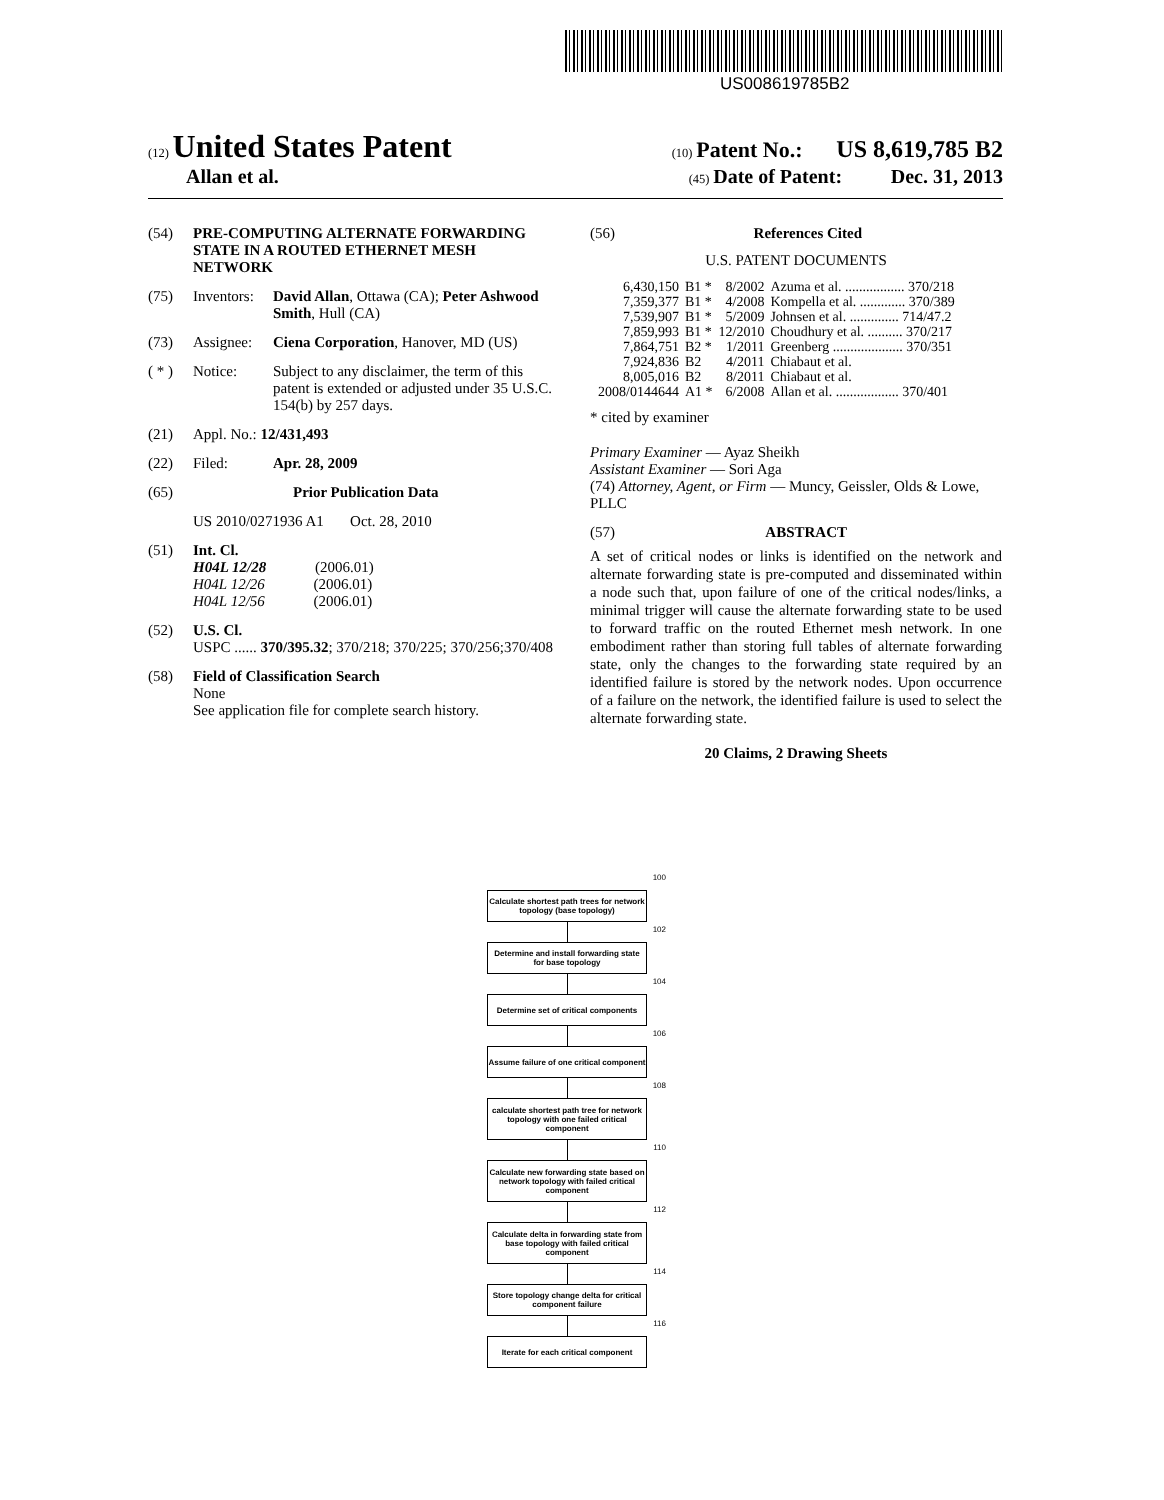US008619785B2
(12) United States Patent (10) Patent No.: US 8,619,785 B2
Allan et al. (45) Date of Patent: Dec. 31, 2013
(54) PRE-COMPUTING ALTERNATE FORWARDING STATE IN A ROUTED ETHERNET MESH NETWORK
(75) Inventors: David Allan, Ottawa (CA); Peter Ashwood Smith, Hull (CA)
(73) Assignee: Ciena Corporation, Hanover, MD (US)
( * ) Notice: Subject to any disclaimer, the term of this patent is extended or adjusted under 35 U.S.C. 154(b) by 257 days.
(21) Appl. No.: 12/431,493
(22) Filed: Apr. 28, 2009
(65) Prior Publication Data
US 2010/0271936 A1 Oct. 28, 2010
(51) Int. Cl.
H04L 12/28 (2006.01)
H04L 12/26 (2006.01)
H04L 12/56 (2006.01)
(52) U.S. Cl.
USPC ...... 370/395.32; 370/218; 370/225; 370/256; 370/408
(58) Field of Classification Search
None
See application file for complete search history.
(56) References Cited
U.S. PATENT DOCUMENTS
| 6,430,150 | B1 * | 8/2002 | Azuma et al. ................. 370/218 |
| 7,359,377 | B1 * | 4/2008 | Kompella et al. ............. 370/389 |
| 7,539,907 | B1 * | 5/2009 | Johnsen et al. .............. 714/47.2 |
| 7,859,993 | B1 * | 12/2010 | Choudhury et al. .......... 370/217 |
| 7,864,751 | B2 * | 1/2011 | Greenberg .................... 370/351 |
| 7,924,836 | B2 | 4/2011 | Chiabaut et al. |
| 8,005,016 | B2 | 8/2011 | Chiabaut et al. |
| 2008/0144644 | A1 * | 6/2008 | Allan et al. .................. 370/401 |
* cited by examiner
Primary Examiner — Ayaz Sheikh
Assistant Examiner — Sori Aga
(74) Attorney, Agent, or Firm — Muncy, Geissler, Olds & Lowe, PLLC
(57) ABSTRACT
A set of critical nodes or links is identified on the network and alternate forwarding state is pre-computed and disseminated within a node such that, upon failure of one of the critical nodes/links, a minimal trigger will cause the alternate forwarding state to be used to forward traffic on the routed Ethernet mesh network. In one embodiment rather than storing full tables of alternate forwarding state, only the changes to the forwarding state required by an identified failure is stored by the network nodes. Upon occurrence of a failure on the network, the identified failure is used to select the alternate forwarding state.
20 Claims, 2 Drawing Sheets
100
Calculate shortest path trees for network topology (base topology)
102
Determine and install forwarding state for base topology
104
Determine set of critical components
106
Assume failure of one critical component
108
calculate shortest path tree for network topology with one failed critical component
110
Calculate new forwarding state based on network topology with failed critical component
112
Calculate delta in forwarding state from base topology with failed critical component
114
Store topology change delta for critical component failure
116
Iterate for each critical component